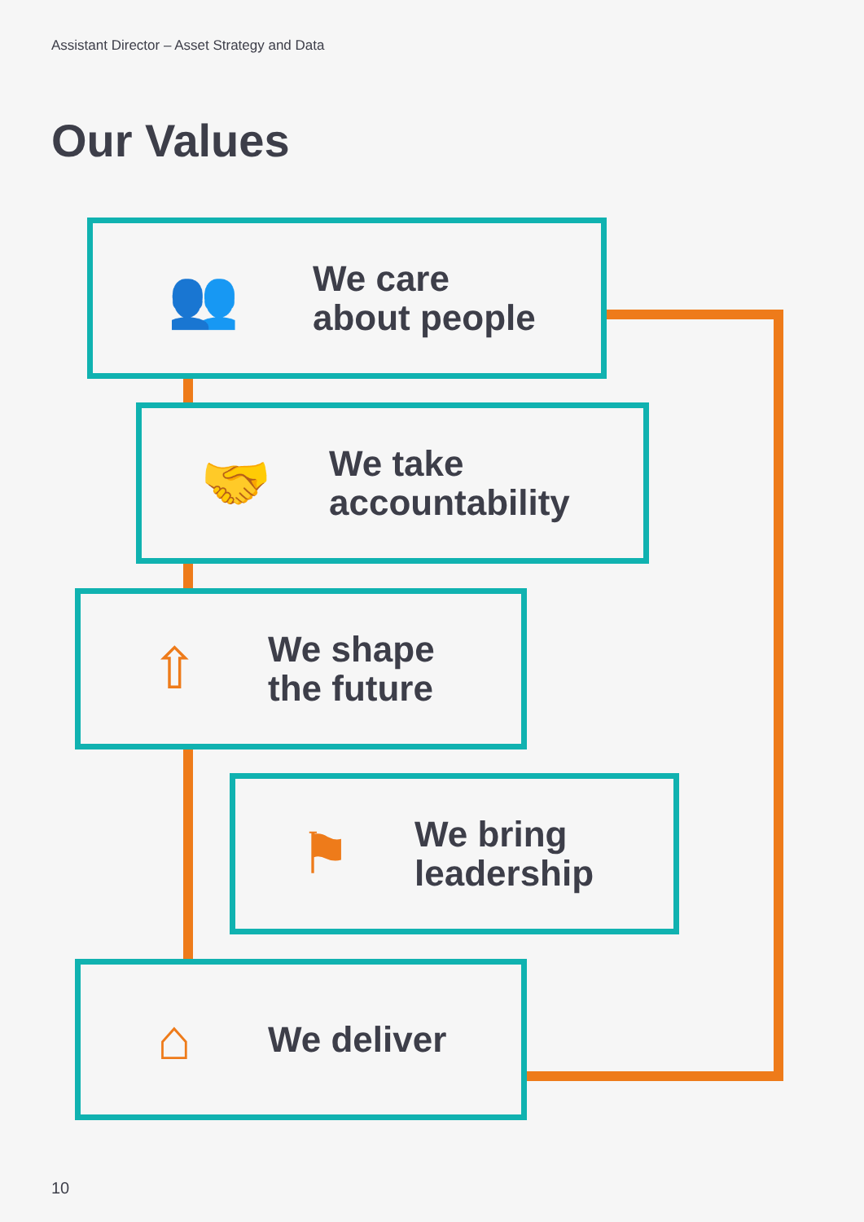Assistant Director – Asset Strategy and Data
Our Values
👥
We care
about people
🤝
We take
accountability
⇧
We shape
the future
⚑
We bring
leadership
⌂
We deliver
10